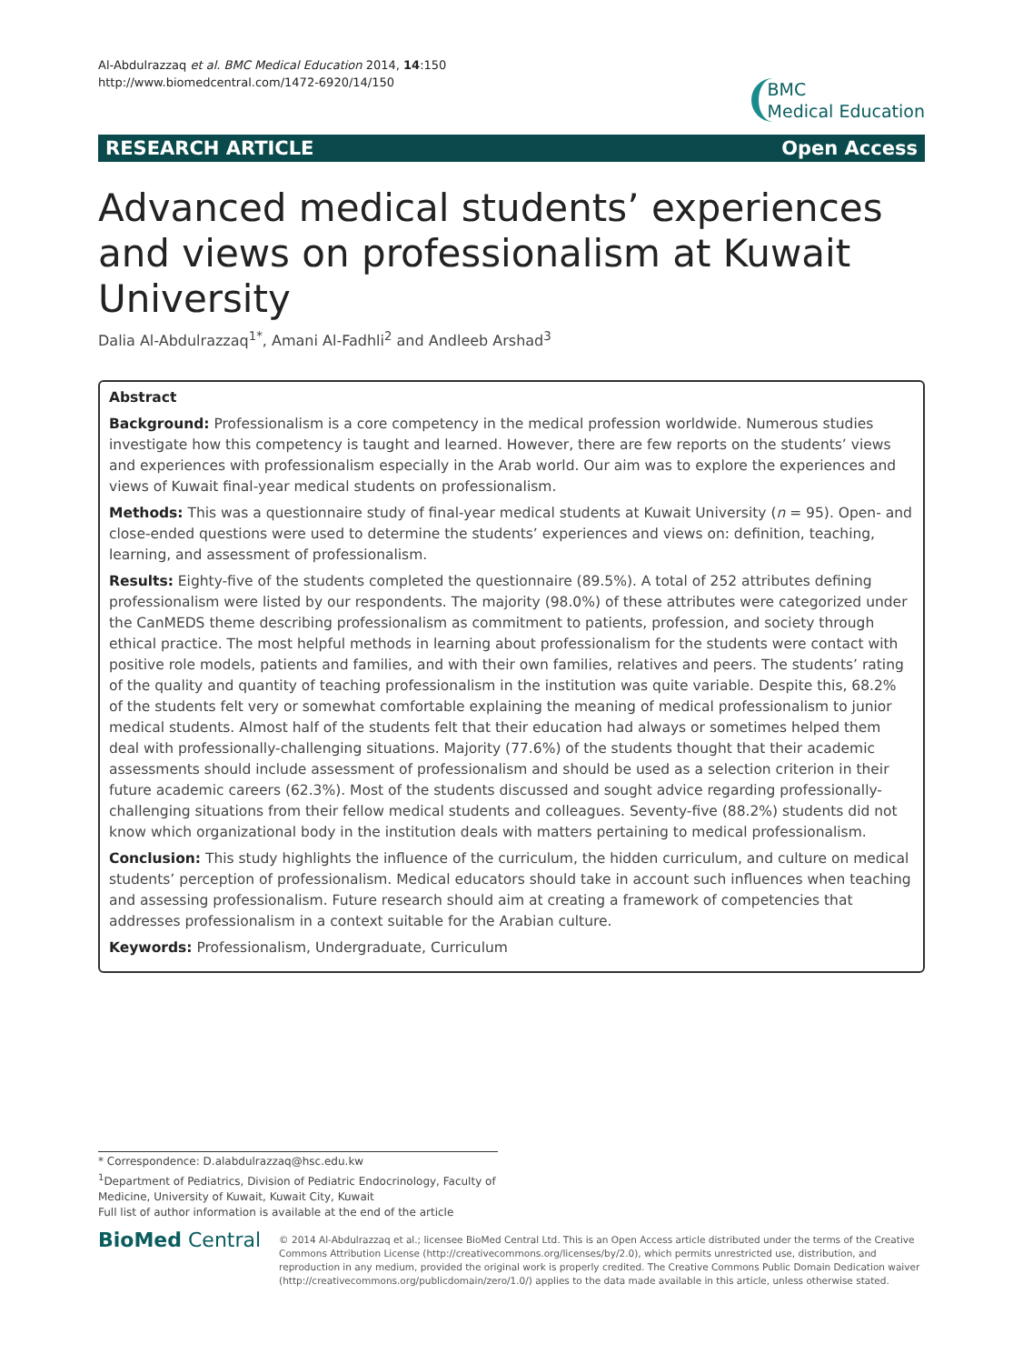Al-Abdulrazzaq et al. BMC Medical Education 2014, 14:150
http://www.biomedcentral.com/1472-6920/14/150
BMC
Medical Education
RESEARCH ARTICLE Open Access
Advanced medical students’ experiences and views on professionalism at Kuwait University
Dalia Al-Abdulrazzaq<sup>1*</sup>, Amani Al-Fadhli<sup>2</sup> and Andleeb Arshad<sup>3</sup>
Abstract
Background: Professionalism is a core competency in the medical profession worldwide. Numerous studies investigate how this competency is taught and learned. However, there are few reports on the students’ views and experiences with professionalism especially in the Arab world. Our aim was to explore the experiences and views of Kuwait final-year medical students on professionalism.
Methods: This was a questionnaire study of final-year medical students at Kuwait University (n = 95). Open- and close-ended questions were used to determine the students’ experiences and views on: definition, teaching, learning, and assessment of professionalism.
Results: Eighty-five of the students completed the questionnaire (89.5%). A total of 252 attributes defining professionalism were listed by our respondents. The majority (98.0%) of these attributes were categorized under the CanMEDS theme describing professionalism as commitment to patients, profession, and society through ethical practice. The most helpful methods in learning about professionalism for the students were contact with positive role models, patients and families, and with their own families, relatives and peers. The students’ rating of the quality and quantity of teaching professionalism in the institution was quite variable. Despite this, 68.2% of the students felt very or somewhat comfortable explaining the meaning of medical professionalism to junior medical students. Almost half of the students felt that their education had always or sometimes helped them deal with professionally-challenging situations. Majority (77.6%) of the students thought that their academic assessments should include assessment of professionalism and should be used as a selection criterion in their future academic careers (62.3%). Most of the students discussed and sought advice regarding professionally-challenging situations from their fellow medical students and colleagues. Seventy-five (88.2%) students did not know which organizational body in the institution deals with matters pertaining to medical professionalism.
Conclusion: This study highlights the influence of the curriculum, the hidden curriculum, and culture on medical students’ perception of professionalism. Medical educators should take in account such influences when teaching and assessing professionalism. Future research should aim at creating a framework of competencies that addresses professionalism in a context suitable for the Arabian culture.
Keywords: Professionalism, Undergraduate, Curriculum
* Correspondence: D.alabdulrazzaq@hsc.edu.kw
<sup>1</sup> Department of Pediatrics, Division of Pediatric Endocrinology, Faculty of Medicine, University of Kuwait, Kuwait City, Kuwait
Full list of author information is available at the end of the article
BioMed Central
© 2014 Al-Abdulrazzaq et al.; licensee BioMed Central Ltd. This is an Open Access article distributed under the terms of the Creative Commons Attribution License (http://creativecommons.org/licenses/by/2.0), which permits unrestricted use, distribution, and reproduction in any medium, provided the original work is properly credited. The Creative Commons Public Domain Dedication waiver (http://creativecommons.org/publicdomain/zero/1.0/) applies to the data made available in this article, unless otherwise stated.